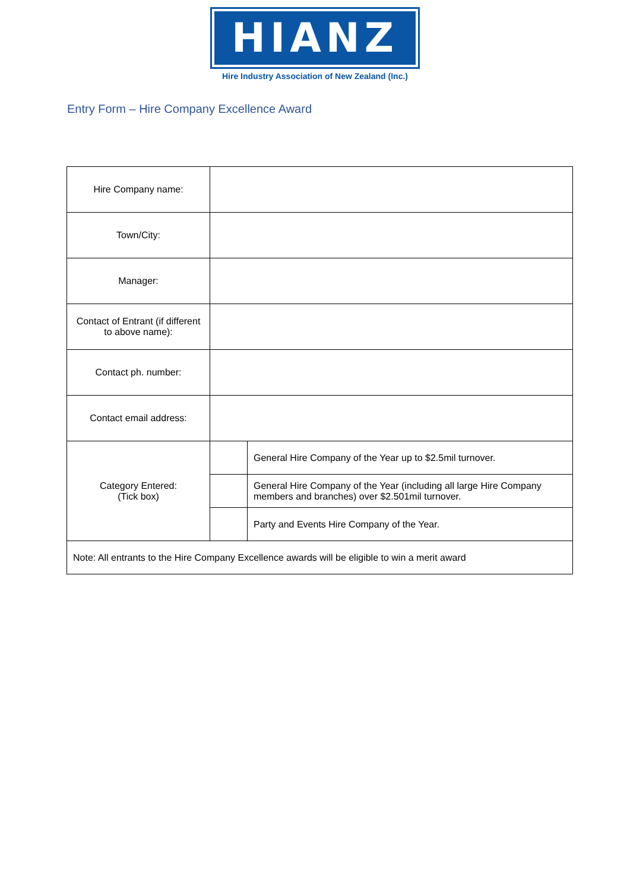HIANZ
Hire Industry Association of New Zealand (Inc.)
Entry Form – Hire Company Excellence Award
| Hire Company name: | | |
| Town/City: | | |
| Manager: | | |
| Contact of Entrant (if different to above name): | | |
| Contact ph. number: | | |
| Contact email address: | | |
| Category Entered: (Tick box) | | General Hire Company of the Year up to $2.5mil turnover. |
| | | General Hire Company of the Year (including all large Hire Company members and branches) over $2.501mil turnover. |
| | | Party and Events Hire Company of the Year. |
| Note: All entrants to the Hire Company Excellence awards will be eligible to win a merit award | | |